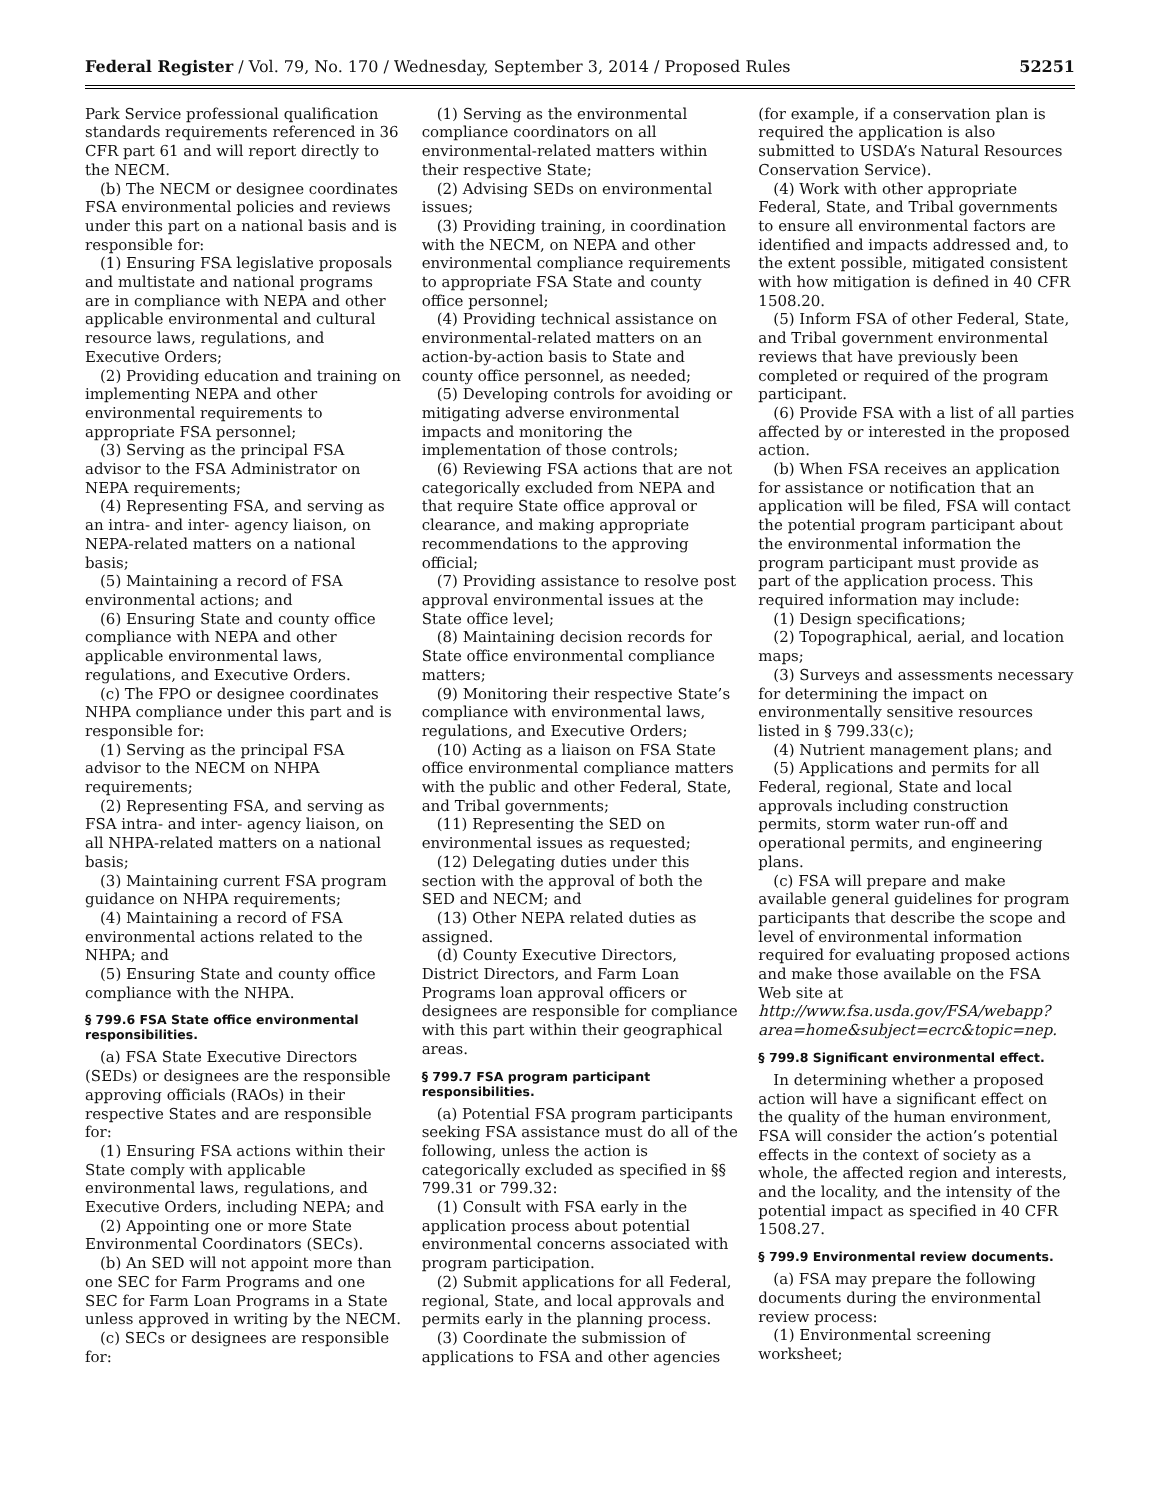Federal Register / Vol. 79, No. 170 / Wednesday, September 3, 2014 / Proposed Rules 52251
Park Service professional qualification standards requirements referenced in 36 CFR part 61 and will report directly to the NECM.
(b) The NECM or designee coordinates FSA environmental policies and reviews under this part on a national basis and is responsible for:
(1) Ensuring FSA legislative proposals and multistate and national programs are in compliance with NEPA and other applicable environmental and cultural resource laws, regulations, and Executive Orders;
(2) Providing education and training on implementing NEPA and other environmental requirements to appropriate FSA personnel;
(3) Serving as the principal FSA advisor to the FSA Administrator on NEPA requirements;
(4) Representing FSA, and serving as an intra- and inter- agency liaison, on NEPA-related matters on a national basis;
(5) Maintaining a record of FSA environmental actions; and
(6) Ensuring State and county office compliance with NEPA and other applicable environmental laws, regulations, and Executive Orders.
(c) The FPO or designee coordinates NHPA compliance under this part and is responsible for:
(1) Serving as the principal FSA advisor to the NECM on NHPA requirements;
(2) Representing FSA, and serving as FSA intra- and inter- agency liaison, on all NHPA-related matters on a national basis;
(3) Maintaining current FSA program guidance on NHPA requirements;
(4) Maintaining a record of FSA environmental actions related to the NHPA; and
(5) Ensuring State and county office compliance with the NHPA.
§ 799.6 FSA State office environmental responsibilities.
(a) FSA State Executive Directors (SEDs) or designees are the responsible approving officials (RAOs) in their respective States and are responsible for:
(1) Ensuring FSA actions within their State comply with applicable environmental laws, regulations, and Executive Orders, including NEPA; and
(2) Appointing one or more State Environmental Coordinators (SECs).
(b) An SED will not appoint more than one SEC for Farm Programs and one SEC for Farm Loan Programs in a State unless approved in writing by the NECM.
(c) SECs or designees are responsible for:
(1) Serving as the environmental compliance coordinators on all environmental-related matters within their respective State;
(2) Advising SEDs on environmental issues;
(3) Providing training, in coordination with the NECM, on NEPA and other environmental compliance requirements to appropriate FSA State and county office personnel;
(4) Providing technical assistance on environmental-related matters on an action-by-action basis to State and county office personnel, as needed;
(5) Developing controls for avoiding or mitigating adverse environmental impacts and monitoring the implementation of those controls;
(6) Reviewing FSA actions that are not categorically excluded from NEPA and that require State office approval or clearance, and making appropriate recommendations to the approving official;
(7) Providing assistance to resolve post approval environmental issues at the State office level;
(8) Maintaining decision records for State office environmental compliance matters;
(9) Monitoring their respective State’s compliance with environmental laws, regulations, and Executive Orders;
(10) Acting as a liaison on FSA State office environmental compliance matters with the public and other Federal, State, and Tribal governments;
(11) Representing the SED on environmental issues as requested;
(12) Delegating duties under this section with the approval of both the SED and NECM; and
(13) Other NEPA related duties as assigned.
(d) County Executive Directors, District Directors, and Farm Loan Programs loan approval officers or designees are responsible for compliance with this part within their geographical areas.
§ 799.7 FSA program participant responsibilities.
(a) Potential FSA program participants seeking FSA assistance must do all of the following, unless the action is categorically excluded as specified in §§ 799.31 or 799.32:
(1) Consult with FSA early in the application process about potential environmental concerns associated with program participation.
(2) Submit applications for all Federal, regional, State, and local approvals and permits early in the planning process.
(3) Coordinate the submission of applications to FSA and other agencies
(for example, if a conservation plan is required the application is also submitted to USDA’s Natural Resources Conservation Service).
(4) Work with other appropriate Federal, State, and Tribal governments to ensure all environmental factors are identified and impacts addressed and, to the extent possible, mitigated consistent with how mitigation is defined in 40 CFR 1508.20.
(5) Inform FSA of other Federal, State, and Tribal government environmental reviews that have previously been completed or required of the program participant.
(6) Provide FSA with a list of all parties affected by or interested in the proposed action.
(b) When FSA receives an application for assistance or notification that an application will be filed, FSA will contact the potential program participant about the environmental information the program participant must provide as part of the application process. This required information may include:
(1) Design specifications;
(2) Topographical, aerial, and location maps;
(3) Surveys and assessments necessary for determining the impact on environmentally sensitive resources listed in § 799.33(c);
(4) Nutrient management plans; and
(5) Applications and permits for all Federal, regional, State and local approvals including construction permits, storm water run-off and operational permits, and engineering plans.
(c) FSA will prepare and make available general guidelines for program participants that describe the scope and level of environmental information required for evaluating proposed actions and make those available on the FSA Web site at http://www.fsa.usda.gov/FSA/webapp?area=home&subject=ecrc&topic=nep.
§ 799.8 Significant environmental effect.
In determining whether a proposed action will have a significant effect on the quality of the human environment, FSA will consider the action’s potential effects in the context of society as a whole, the affected region and interests, and the locality, and the intensity of the potential impact as specified in 40 CFR 1508.27.
§ 799.9 Environmental review documents.
(a) FSA may prepare the following documents during the environmental review process:
(1) Environmental screening worksheet;